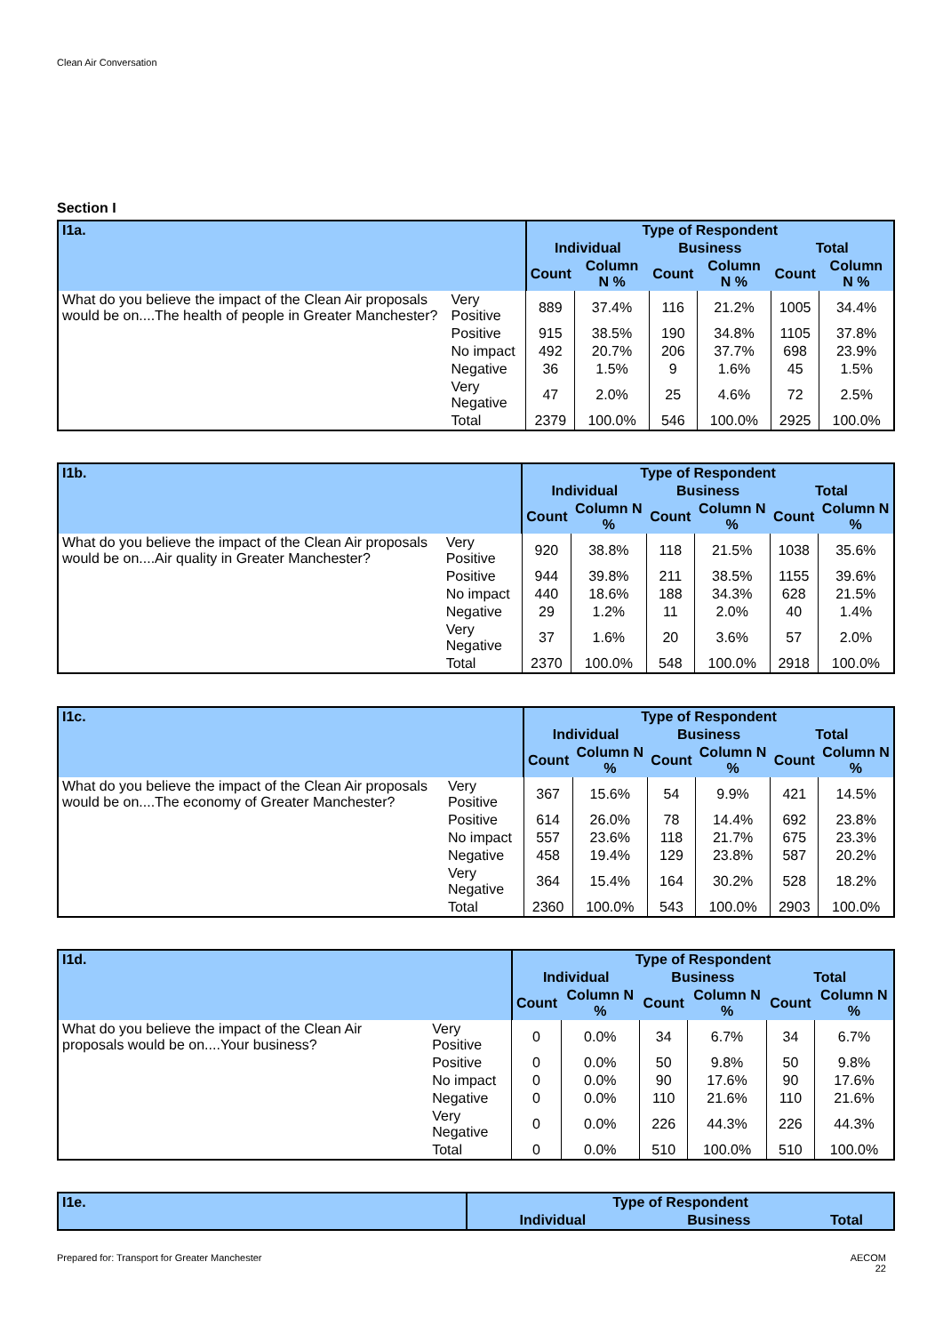Clean Air Conversation
Section I
| I1a. | | Type of Respondent | | | | | |
| --- | --- | --- | --- | --- | --- | --- | --- |
| | | Individual | | Business | | Total | |
| | | Count | Column N % | Count | Column N % | Count | Column N % |
| What do you believe the impact of the Clean Air proposals would be on....The health of people in Greater Manchester? | Very Positive | 889 | 37.4% | 116 | 21.2% | 1005 | 34.4% |
| | Positive | 915 | 38.5% | 190 | 34.8% | 1105 | 37.8% |
| | No impact | 492 | 20.7% | 206 | 37.7% | 698 | 23.9% |
| | Negative | 36 | 1.5% | 9 | 1.6% | 45 | 1.5% |
| | Very Negative | 47 | 2.0% | 25 | 4.6% | 72 | 2.5% |
| | Total | 2379 | 100.0% | 546 | 100.0% | 2925 | 100.0% |
| I1b. | | Type of Respondent | | | | | |
| --- | --- | --- | --- | --- | --- | --- | --- |
| | | Individual | | Business | | Total | |
| | | Count | Column N % | Count | Column N % | Count | Column N % |
| What do you believe the impact of the Clean Air proposals would be on....Air quality in Greater Manchester? | Very Positive | 920 | 38.8% | 118 | 21.5% | 1038 | 35.6% |
| | Positive | 944 | 39.8% | 211 | 38.5% | 1155 | 39.6% |
| | No impact | 440 | 18.6% | 188 | 34.3% | 628 | 21.5% |
| | Negative | 29 | 1.2% | 11 | 2.0% | 40 | 1.4% |
| | Very Negative | 37 | 1.6% | 20 | 3.6% | 57 | 2.0% |
| | Total | 2370 | 100.0% | 548 | 100.0% | 2918 | 100.0% |
| I1c. | | Type of Respondent | | | | | |
| --- | --- | --- | --- | --- | --- | --- | --- |
| | | Individual | | Business | | Total | |
| | | Count | Column N % | Count | Column N % | Count | Column N % |
| What do you believe the impact of the Clean Air proposals would be on....The economy of Greater Manchester? | Very Positive | 367 | 15.6% | 54 | 9.9% | 421 | 14.5% |
| | Positive | 614 | 26.0% | 78 | 14.4% | 692 | 23.8% |
| | No impact | 557 | 23.6% | 118 | 21.7% | 675 | 23.3% |
| | Negative | 458 | 19.4% | 129 | 23.8% | 587 | 20.2% |
| | Very Negative | 364 | 15.4% | 164 | 30.2% | 528 | 18.2% |
| | Total | 2360 | 100.0% | 543 | 100.0% | 2903 | 100.0% |
| I1d. | | Type of Respondent | | | | | |
| --- | --- | --- | --- | --- | --- | --- | --- |
| | | Individual | | Business | | Total | |
| | | Count | Column N % | Count | Column N % | Count | Column N % |
| What do you believe the impact of the Clean Air proposals would be on....Your business? | Very Positive | 0 | 0.0% | 34 | 6.7% | 34 | 6.7% |
| | Positive | 0 | 0.0% | 50 | 9.8% | 50 | 9.8% |
| | No impact | 0 | 0.0% | 90 | 17.6% | 90 | 17.6% |
| | Negative | 0 | 0.0% | 110 | 21.6% | 110 | 21.6% |
| | Very Negative | 0 | 0.0% | 226 | 44.3% | 226 | 44.3% |
| | Total | 0 | 0.0% | 510 | 100.0% | 510 | 100.0% |
| I1e. | Type of Respondent | | |
| --- | --- | --- | --- |
| | Individual | Business | Total |
Prepared for: Transport for Greater Manchester
AECOM
22